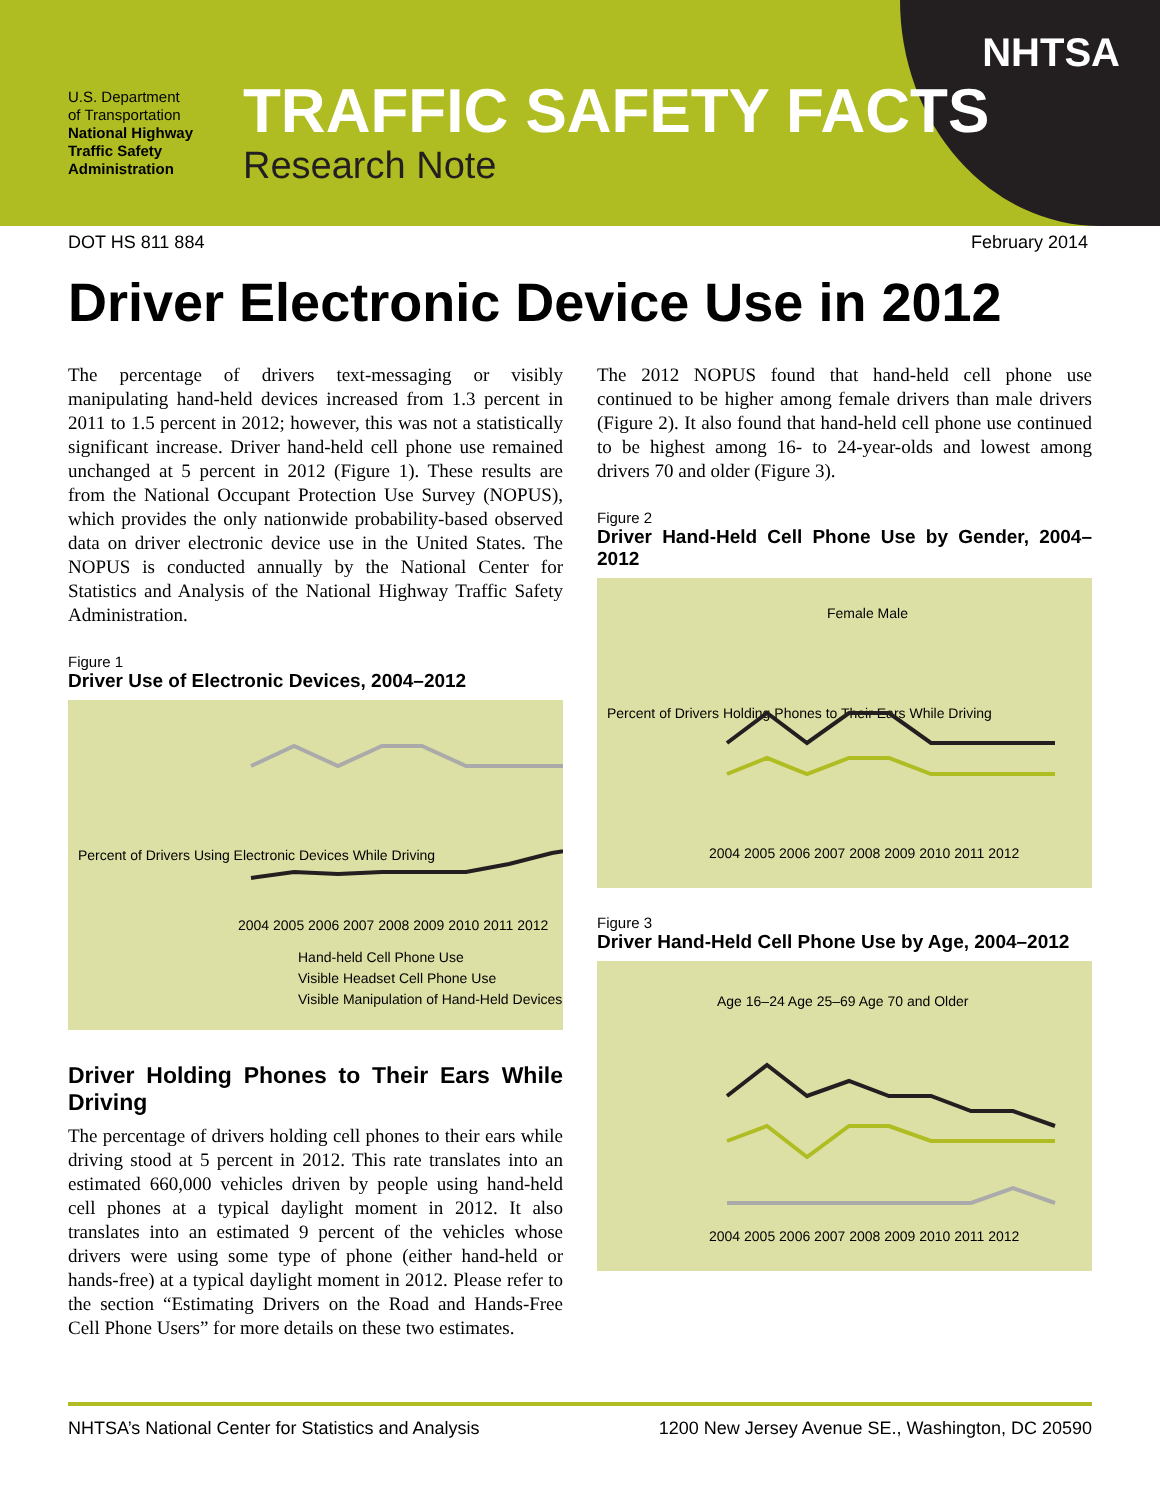U.S. Department
of Transportation
National Highway
Traffic Safety
Administration
TRAFFIC SAFETY FACTS
Research Note
NHTSA
DOT HS 811 884 February 2014
Driver Electronic Device Use in 2012
The percentage of drivers text-messaging or visibly manipulating hand-held devices increased from 1.3 percent in 2011 to 1.5 percent in 2012; however, this was not a statistically significant increase. Driver hand-held cell phone use remained unchanged at 5 percent in 2012 (Figure 1). These results are from the National Occupant Protection Use Survey (NOPUS), which provides the only nationwide probability-based observed data on driver electronic device use in the United States. The NOPUS is conducted annually by the National Center for Statistics and Analysis of the National Highway Traffic Safety Administration.
Figure 1
Driver Use of Electronic Devices, 2004–2012
Percent of Drivers Using Electronic Devices While Driving
2004 2005 2006 2007 2008 2009 2010 2011 2012
Hand-held Cell Phone Use
Visible Headset Cell Phone Use
Visible Manipulation of Hand-Held Devices
Driver Holding Phones to Their Ears While Driving
The percentage of drivers holding cell phones to their ears while driving stood at 5 percent in 2012. This rate translates into an estimated 660,000 vehicles driven by people using hand-held cell phones at a typical daylight moment in 2012. It also translates into an estimated 9 percent of the vehicles whose drivers were using some type of phone (either hand-held or hands-free) at a typical daylight moment in 2012. Please refer to the section “Estimating Drivers on the Road and Hands-Free Cell Phone Users” for more details on these two estimates.
The 2012 NOPUS found that hand-held cell phone use continued to be higher among female drivers than male drivers (Figure 2). It also found that hand-held cell phone use continued to be highest among 16- to 24-year-olds and lowest among drivers 70 and older (Figure 3).
Figure 2
Driver Hand-Held Cell Phone Use by Gender, 2004–2012
Female Male
Percent of Drivers Holding Phones to Their Ears While Driving
2004 2005 2006 2007 2008 2009 2010 2011 2012
Figure 3
Driver Hand-Held Cell Phone Use by Age, 2004–2012
Age 16–24 Age 25–69 Age 70 and Older
2004 2005 2006 2007 2008 2009 2010 2011 2012
NHTSA’s National Center for Statistics and Analysis 1200 New Jersey Avenue SE., Washington, DC 20590